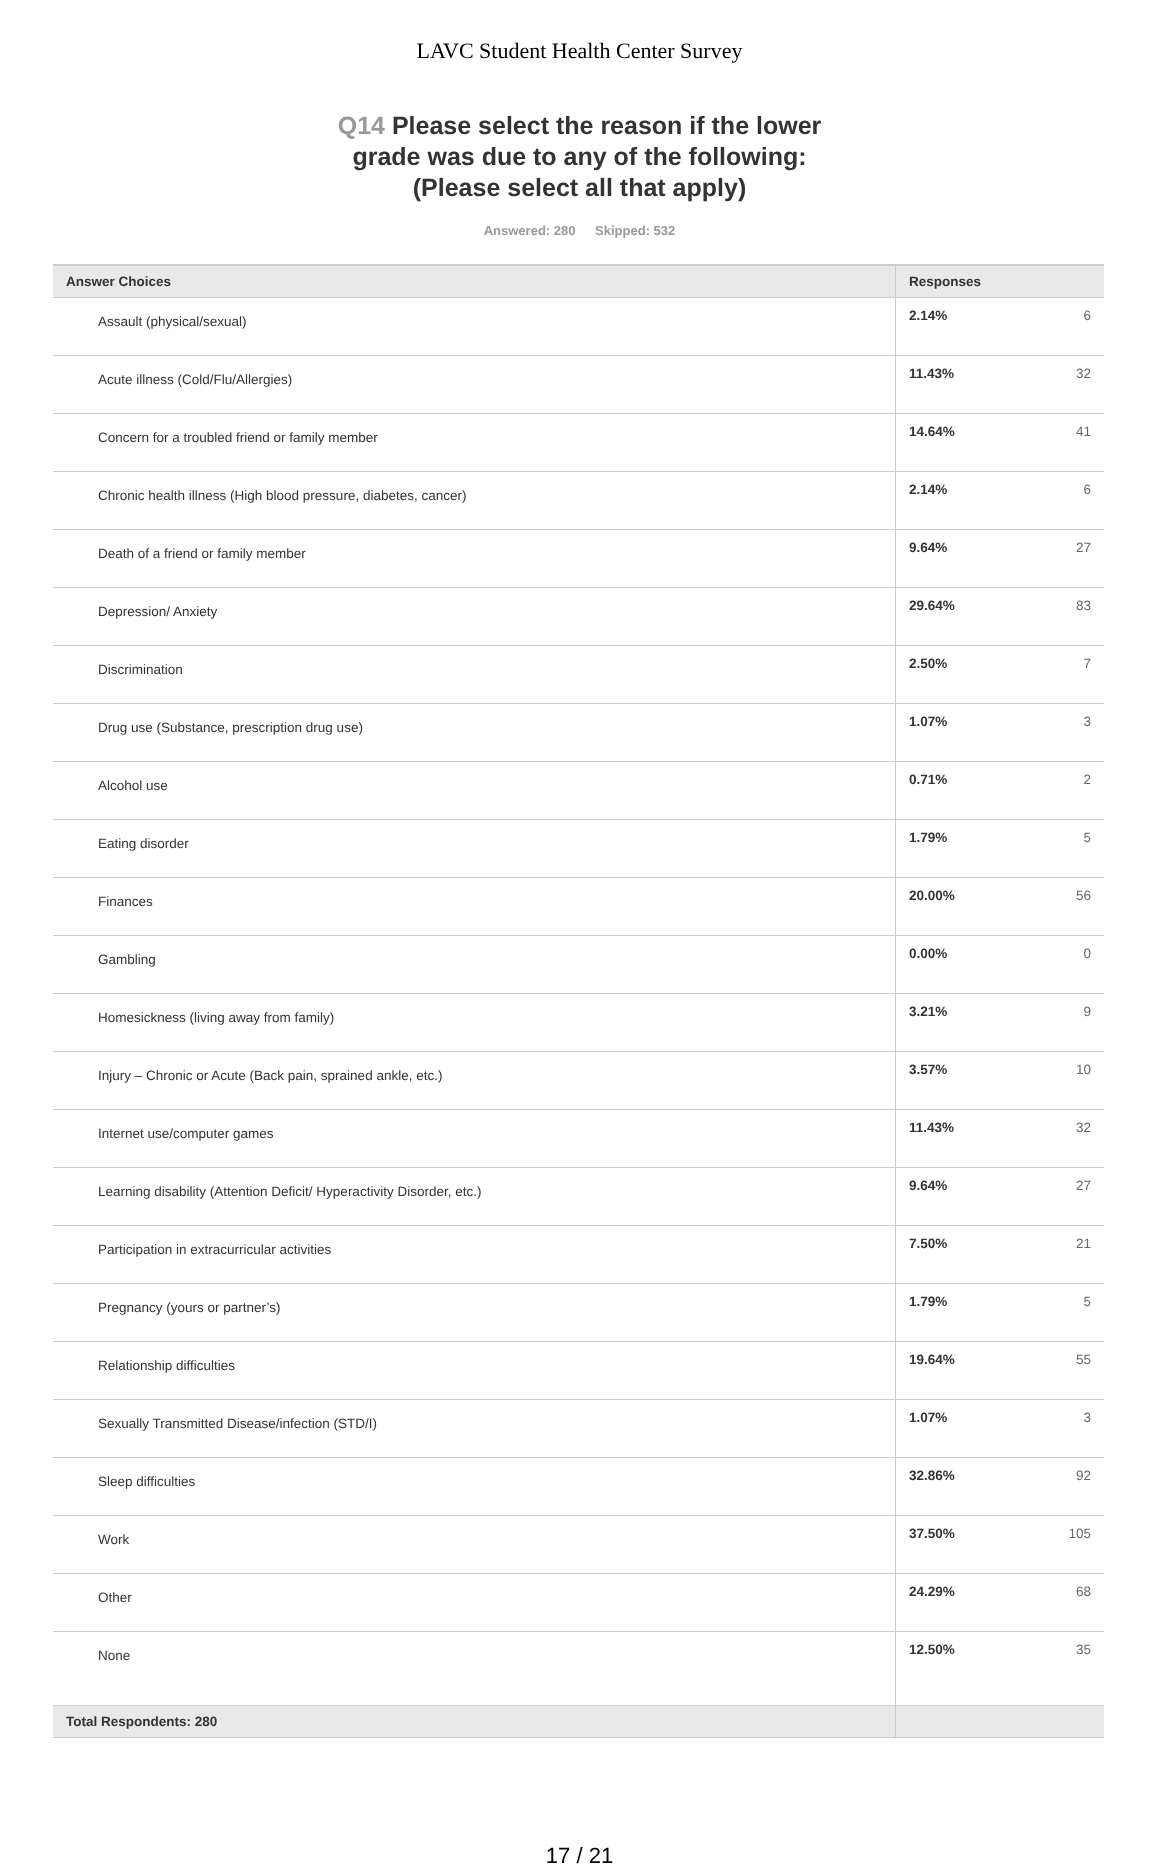LAVC Student Health Center Survey
Q14 Please select the reason if the lower grade was due to any of the following: (Please select all that apply)
Answered: 280 Skipped: 532
| Answer Choices | Responses | |
| --- | --- | --- |
| Assault (physical/sexual) | 2.14% | 6 |
| Acute illness (Cold/Flu/Allergies) | 11.43% | 32 |
| Concern for a troubled friend or family member | 14.64% | 41 |
| Chronic health illness (High blood pressure, diabetes, cancer) | 2.14% | 6 |
| Death of a friend or family member | 9.64% | 27 |
| Depression/ Anxiety | 29.64% | 83 |
| Discrimination | 2.50% | 7 |
| Drug use (Substance, prescription drug use) | 1.07% | 3 |
| Alcohol use | 0.71% | 2 |
| Eating disorder | 1.79% | 5 |
| Finances | 20.00% | 56 |
| Gambling | 0.00% | 0 |
| Homesickness (living away from family) | 3.21% | 9 |
| Injury – Chronic or Acute (Back pain, sprained ankle, etc.) | 3.57% | 10 |
| Internet use/computer games | 11.43% | 32 |
| Learning disability (Attention Deficit/ Hyperactivity Disorder, etc.) | 9.64% | 27 |
| Participation in extracurricular activities | 7.50% | 21 |
| Pregnancy (yours or partner’s) | 1.79% | 5 |
| Relationship difficulties | 19.64% | 55 |
| Sexually Transmitted Disease/infection (STD/I) | 1.07% | 3 |
| Sleep difficulties | 32.86% | 92 |
| Work | 37.50% | 105 |
| Other | 24.29% | 68 |
| None | 12.50% | 35 |
| Total Respondents: 280 | | |
17 / 21